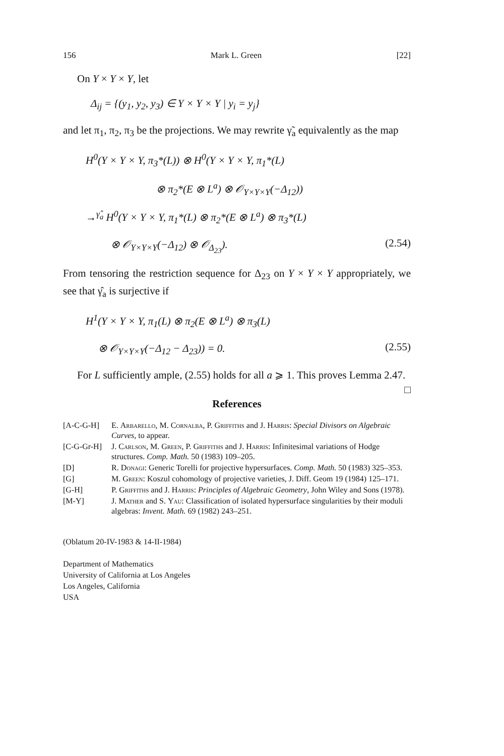156 Mark L. Green [22]
On Y × Y × Y, let
Δ<sub>ij</sub> = {(y<sub>1</sub>, y<sub>2</sub>, y<sub>3</sub>) ∈ Y × Y × Y | y<sub>i</sub> = y<sub>j</sub>}
and let π<sub>1</sub>, π<sub>2</sub>, π<sub>3</sub> be the projections. We may rewrite γ̃<sub>a</sub> equivalently as the map
H<sup>0</sup>(Y × Y × Y, π<sub>3</sub>*(L)) ⊗ H<sup>0</sup>(Y × Y × Y, π<sub>1</sub>*(L)
⊗ π<sub>2</sub>*(E ⊗ L<sup>a</sup>) ⊗ 𝒪<sub>Y×Y×Y</sub>(−Δ<sub>12</sub>))
→<sup>γ̂<sub>a</sub></sup> H<sup>0</sup>(Y × Y × Y, π<sub>1</sub>*(L) ⊗ π<sub>2</sub>*(E ⊗ L<sup>a</sup>) ⊗ π<sub>3</sub>*(L)
⊗ 𝒪<sub>Y×Y×Y</sub>(−Δ<sub>12</sub>) ⊗ 𝒪<sub>Δ<sub>23</sub></sub>). (2.54)
From tensoring the restriction sequence for Δ<sub>23</sub> on Y × Y × Y appropriately, we see that γ̂<sub>a</sub> is surjective if
H<sup>1</sup>(Y × Y × Y, π<sub>1</sub>(L) ⊗ π<sub>2</sub>(E ⊗ L<sup>a</sup>) ⊗ π<sub>3</sub>(L)
⊗ 𝒪<sub>Y×Y×Y</sub>(−Δ<sub>12</sub> − Δ<sub>23</sub>)) = 0. (2.55)
For L sufficiently ample, (2.55) holds for all a ⩾ 1. This proves Lemma 2.47. □
References
[A-C-G-H] E. Arbarello, M. Cornalba, P. Griffiths and J. Harris: Special Divisors on Algebraic Curves, to appear.
[C-G-Gr-H] J. Carlson, M. Green, P. Griffiths and J. Harris: Infinitesimal variations of Hodge structures. Comp. Math. 50 (1983) 109–205.
[D] R. Donagi: Generic Torelli for projective hypersurfaces. Comp. Math. 50 (1983) 325–353.
[G] M. Green: Koszul cohomology of projective varieties, J. Diff. Geom 19 (1984) 125–171.
[G-H] P. Griffiths and J. Harris: Principles of Algebraic Geometry, John Wiley and Sons (1978).
[M-Y] J. Mather and S. Yau: Classification of isolated hypersurface singularities by their moduli algebras: Invent. Math. 69 (1982) 243–251.
(Oblatum 20-IV-1983 & 14-II-1984)
Department of Mathematics
University of California at Los Angeles
Los Angeles, California
USA